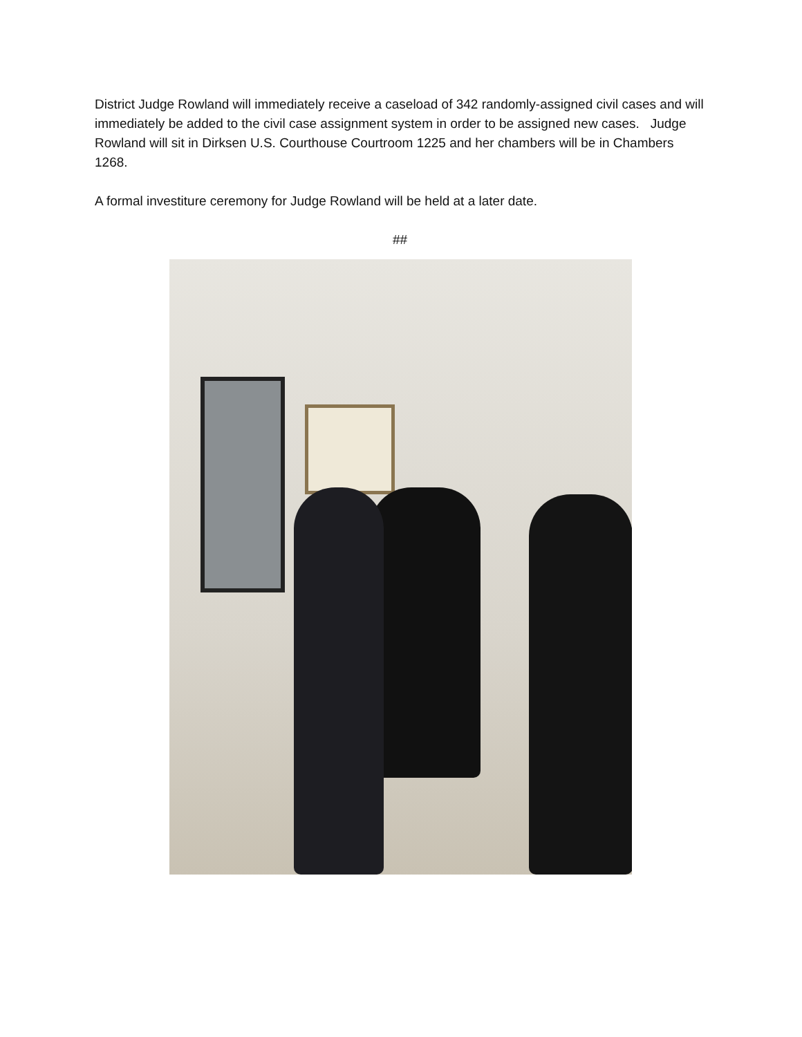District Judge Rowland will immediately receive a caseload of 342 randomly-assigned civil cases and will immediately be added to the civil case assignment system in order to be assigned new cases. Judge Rowland will sit in Dirksen U.S. Courthouse Courtroom 1225 and her chambers will be in Chambers 1268.
A formal investiture ceremony for Judge Rowland will be held at a later date.
##